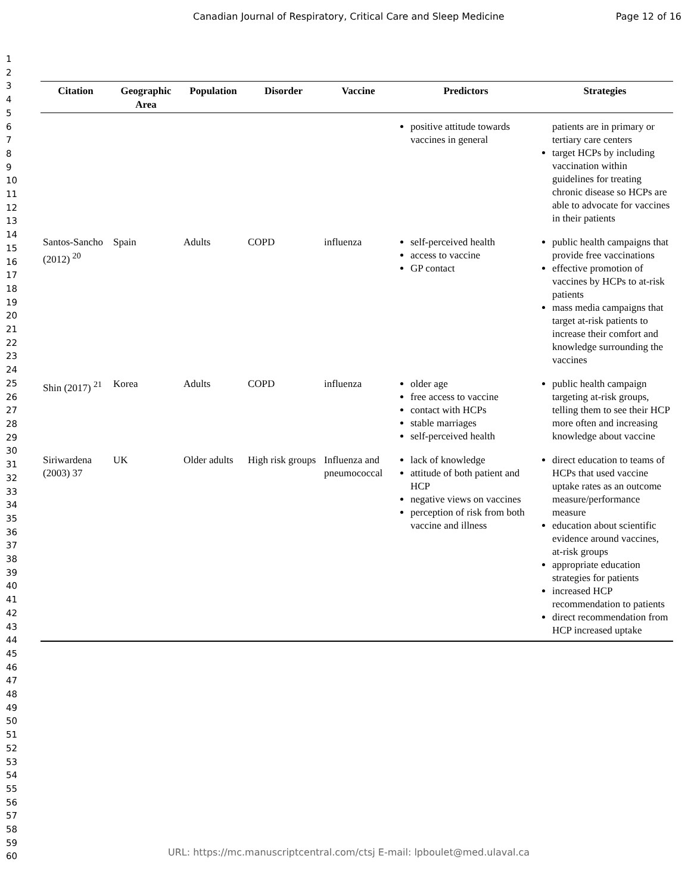Canadian Journal of Respiratory, Critical Care and Sleep Medicine Page 12 of 16
1
2
3
4
5
6
7
8
9
10
11
12
13
14
15
16
17
18
19
20
21
22
23
24
25
26
27
28
29
30
31
32
33
34
35
36
37
38
39
40
41
42
43
44
45
46
47
48
49
50
51
52
53
54
55
56
57
58
59
60
| Citation | Geographic Area | Population | Disorder | Vaccine | Predictors | Strategies |
| --- | --- | --- | --- | --- | --- | --- |
| | | | | | positive attitude towards vaccines in general | patients are in primary or tertiary care centers target HCPs by including vaccination within guidelines for treating chronic disease so HCPs are able to advocate for vaccines in their patients |
| Santos-Sancho (2012) <sup>20</sup> | Spain | Adults | COPD | influenza | self-perceived health access to vaccine GP contact | public health campaigns that provide free vaccinations effective promotion of vaccines by HCPs to at-risk patients mass media campaigns that target at-risk patients to increase their comfort and knowledge surrounding the vaccines |
| Shin (2017) <sup>21</sup> | Korea | Adults | COPD | influenza | older age free access to vaccine contact with HCPs stable marriages self-perceived health | public health campaign targeting at-risk groups, telling them to see their HCP more often and increasing knowledge about vaccine |
| Siriwardena (2003) 37 | UK | Older adults | High risk groups | Influenza and pneumococcal | lack of knowledge attitude of both patient and HCP negative views on vaccines perception of risk from both vaccine and illness | direct education to teams of HCPs that used vaccine uptake rates as an outcome measure/performance measure education about scientific evidence around vaccines, at-risk groups appropriate education strategies for patients increased HCP recommendation to patients direct recommendation from HCP increased uptake |
URL: https://mc.manuscriptcentral.com/ctsj E-mail: lpboulet@med.ulaval.ca